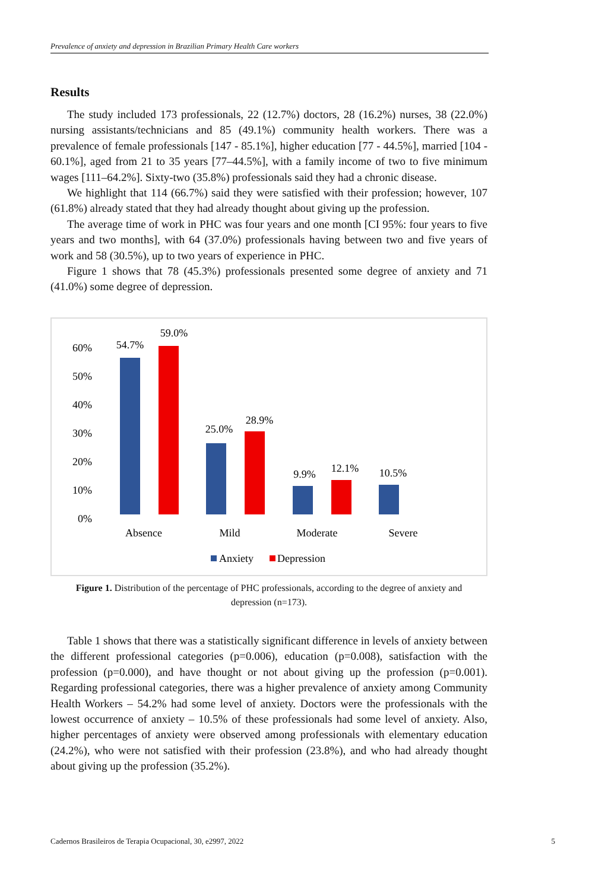Prevalence of anxiety and depression in Brazilian Primary Health Care workers
Results
The study included 173 professionals, 22 (12.7%) doctors, 28 (16.2%) nurses, 38 (22.0%) nursing assistants/technicians and 85 (49.1%) community health workers. There was a prevalence of female professionals [147 - 85.1%], higher education [77 - 44.5%], married [104 - 60.1%], aged from 21 to 35 years [77–44.5%], with a family income of two to five minimum wages [111–64.2%]. Sixty-two (35.8%) professionals said they had a chronic disease.
We highlight that 114 (66.7%) said they were satisfied with their profession; however, 107 (61.8%) already stated that they had already thought about giving up the profession.
The average time of work in PHC was four years and one month [CI 95%: four years to five years and two months], with 64 (37.0%) professionals having between two and five years of work and 58 (30.5%), up to two years of experience in PHC.
Figure 1 shows that 78 (45.3%) professionals presented some degree of anxiety and 71 (41.0%) some degree of depression.
60%
50%
40%
30%
20%
10%
0%
54.7%
59.0%
25.0%
28.9%
9.9%
12.1%
10.5%
Absence
Mild
Moderate
Severe
Anxiety
Depression
Figure 1. Distribution of the percentage of PHC professionals, according to the degree of anxiety and depression (n=173).
Table 1 shows that there was a statistically significant difference in levels of anxiety between the different professional categories (p=0.006), education (p=0.008), satisfaction with the profession (p=0.000), and have thought or not about giving up the profession (p=0.001). Regarding professional categories, there was a higher prevalence of anxiety among Community Health Workers – 54.2% had some level of anxiety. Doctors were the professionals with the lowest occurrence of anxiety – 10.5% of these professionals had some level of anxiety. Also, higher percentages of anxiety were observed among professionals with elementary education (24.2%), who were not satisfied with their profession (23.8%), and who had already thought about giving up the profession (35.2%).
Cadernos Brasileiros de Terapia Ocupacional, 30, e2997, 2022 5